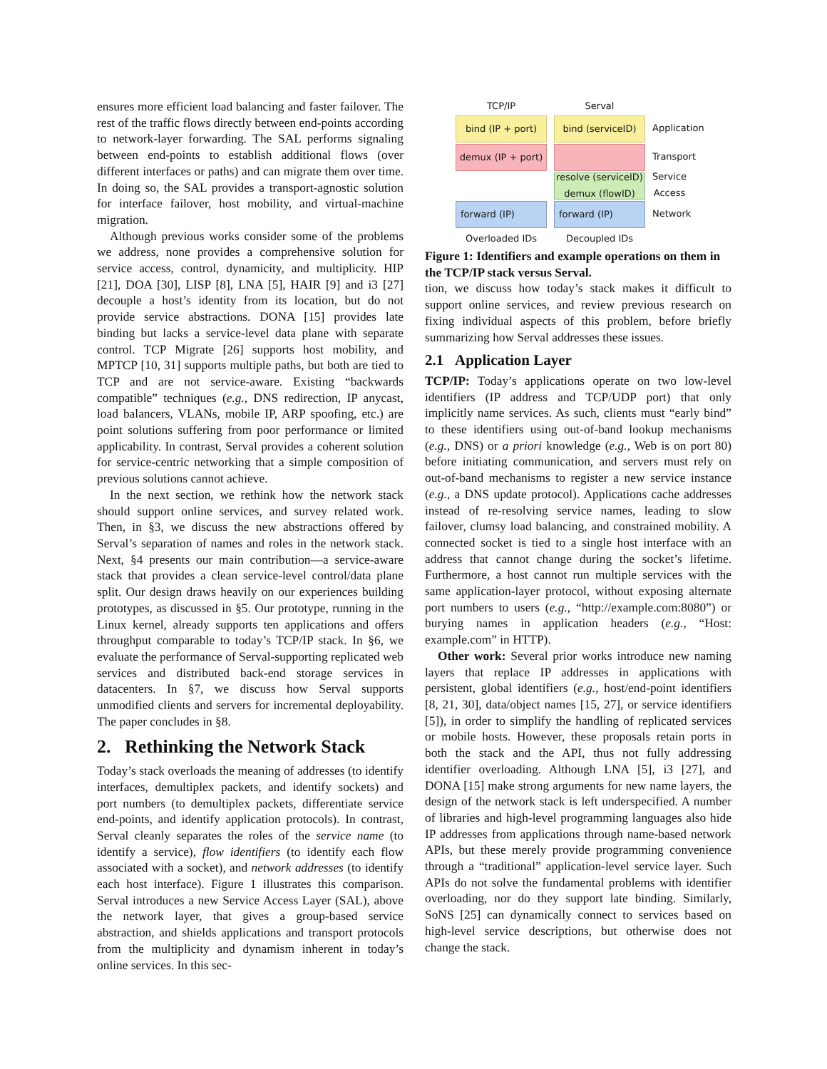ensures more efficient load balancing and faster failover. The rest of the traffic flows directly between end-points according to network-layer forwarding. The SAL performs signaling between end-points to establish additional flows (over different interfaces or paths) and can migrate them over time. In doing so, the SAL provides a transport-agnostic solution for interface failover, host mobility, and virtual-machine migration.
Although previous works consider some of the problems we address, none provides a comprehensive solution for service access, control, dynamicity, and multiplicity. HIP [21], DOA [30], LISP [8], LNA [5], HAIR [9] and i3 [27] decouple a host’s identity from its location, but do not provide service abstractions. DONA [15] provides late binding but lacks a service-level data plane with separate control. TCP Migrate [26] supports host mobility, and MPTCP [10, 31] supports multiple paths, but both are tied to TCP and are not service-aware. Existing “backwards compatible” techniques (e.g., DNS redirection, IP anycast, load balancers, VLANs, mobile IP, ARP spoofing, etc.) are point solutions suffering from poor performance or limited applicability. In contrast, Serval provides a coherent solution for service-centric networking that a simple composition of previous solutions cannot achieve.
In the next section, we rethink how the network stack should support online services, and survey related work. Then, in §3, we discuss the new abstractions offered by Serval’s separation of names and roles in the network stack. Next, §4 presents our main contribution—a service-aware stack that provides a clean service-level control/data plane split. Our design draws heavily on our experiences building prototypes, as discussed in §5. Our prototype, running in the Linux kernel, already supports ten applications and offers throughput comparable to today’s TCP/IP stack. In §6, we evaluate the performance of Serval-supporting replicated web services and distributed back-end storage services in datacenters. In §7, we discuss how Serval supports unmodified clients and servers for incremental deployability. The paper concludes in §8.
2. Rethinking the Network Stack
Today’s stack overloads the meaning of addresses (to identify interfaces, demultiplex packets, and identify sockets) and port numbers (to demultiplex packets, differentiate service end-points, and identify application protocols). In contrast, Serval cleanly separates the roles of the service name (to identify a service), flow identifiers (to identify each flow associated with a socket), and network addresses (to identify each host interface). Figure 1 illustrates this comparison. Serval introduces a new Service Access Layer (SAL), above the network layer, that gives a group-based service abstraction, and shields applications and transport protocols from the multiplicity and dynamism inherent in today’s online services. In this sec-
TCP/IP
Serval
bind (IP + port)
bind (serviceID)
Application
demux (IP + port)
Transport
resolve (serviceID)
demux (flowID)
Service
Access
forward (IP)
forward (IP)
Network
Overloaded IDs
Decoupled IDs
Figure 1: Identifiers and example operations on them in the TCP/IP stack versus Serval.
tion, we discuss how today’s stack makes it difficult to support online services, and review previous research on fixing individual aspects of this problem, before briefly summarizing how Serval addresses these issues.
2.1 Application Layer
TCP/IP: Today’s applications operate on two low-level identifiers (IP address and TCP/UDP port) that only implicitly name services. As such, clients must “early bind” to these identifiers using out-of-band lookup mechanisms (e.g., DNS) or a priori knowledge (e.g., Web is on port 80) before initiating communication, and servers must rely on out-of-band mechanisms to register a new service instance (e.g., a DNS update protocol). Applications cache addresses instead of re-resolving service names, leading to slow failover, clumsy load balancing, and constrained mobility. A connected socket is tied to a single host interface with an address that cannot change during the socket’s lifetime. Furthermore, a host cannot run multiple services with the same application-layer protocol, without exposing alternate port numbers to users (e.g., “http://example.com:8080”) or burying names in application headers (e.g., “Host: example.com” in HTTP).
Other work: Several prior works introduce new naming layers that replace IP addresses in applications with persistent, global identifiers (e.g., host/end-point identifiers [8, 21, 30], data/object names [15, 27], or service identifiers [5]), in order to simplify the handling of replicated services or mobile hosts. However, these proposals retain ports in both the stack and the API, thus not fully addressing identifier overloading. Although LNA [5], i3 [27], and DONA [15] make strong arguments for new name layers, the design of the network stack is left underspecified. A number of libraries and high-level programming languages also hide IP addresses from applications through name-based network APIs, but these merely provide programming convenience through a “traditional” application-level service layer. Such APIs do not solve the fundamental problems with identifier overloading, nor do they support late binding. Similarly, SoNS [25] can dynamically connect to services based on high-level service descriptions, but otherwise does not change the stack.